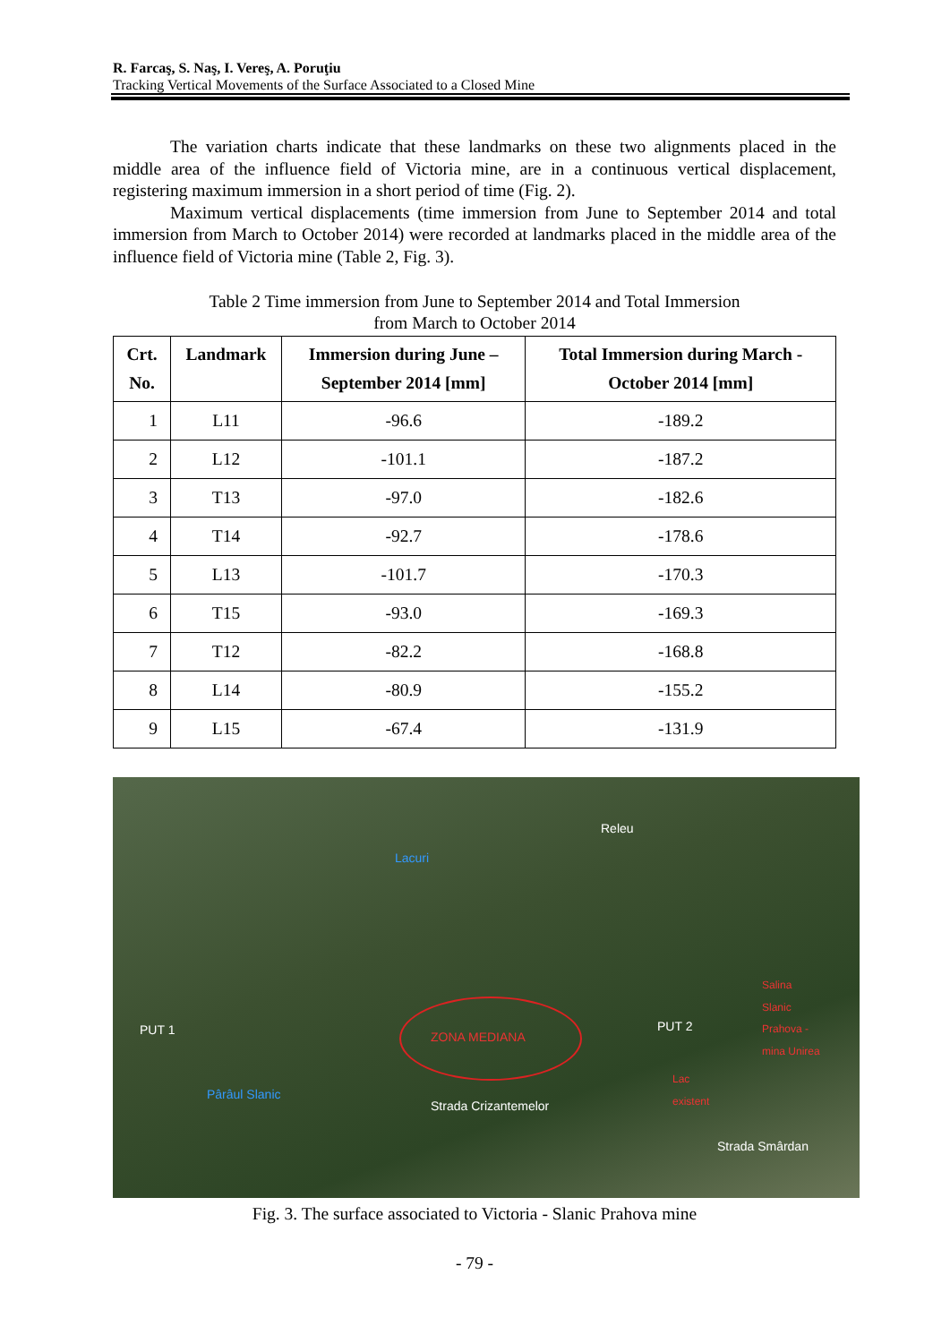R. Farcaş, S. Naş, I. Vereş, A. Poruţiu
Tracking Vertical Movements of the Surface Associated to a Closed Mine
The variation charts indicate that these landmarks on these two alignments placed in the middle area of the influence field of Victoria mine, are in a continuous vertical displacement, registering maximum immersion in a short period of time (Fig. 2).
Maximum vertical displacements (time immersion from June to September 2014 and total immersion from March to October 2014) were recorded at landmarks placed in the middle area of the influence field of Victoria mine (Table 2, Fig. 3).
Table 2 Time immersion from June to September 2014 and Total Immersion
from March to October 2014
| Crt. No. | Landmark | Immersion during June – September 2014 [mm] | Total Immersion during March - October 2014 [mm] |
| --- | --- | --- | --- |
| 1 | L11 | -96.6 | -189.2 |
| 2 | L12 | -101.1 | -187.2 |
| 3 | T13 | -97.0 | -182.6 |
| 4 | T14 | -92.7 | -178.6 |
| 5 | L13 | -101.7 | -170.3 |
| 6 | T15 | -93.0 | -169.3 |
| 7 | T12 | -82.2 | -168.8 |
| 8 | L14 | -80.9 | -155.2 |
| 9 | L15 | -67.4 | -131.9 |
Releu
Lacuri
PUT 1 ZONA MEDIANA
PUT 2
Salina
Slanic
Prahova -
mina Unirea
Lac
existent Pârâul Slanic
Strada Crizantemelor
Strada Smârdan
Fig. 3. The surface associated to Victoria - Slanic Prahova mine
- 79 -